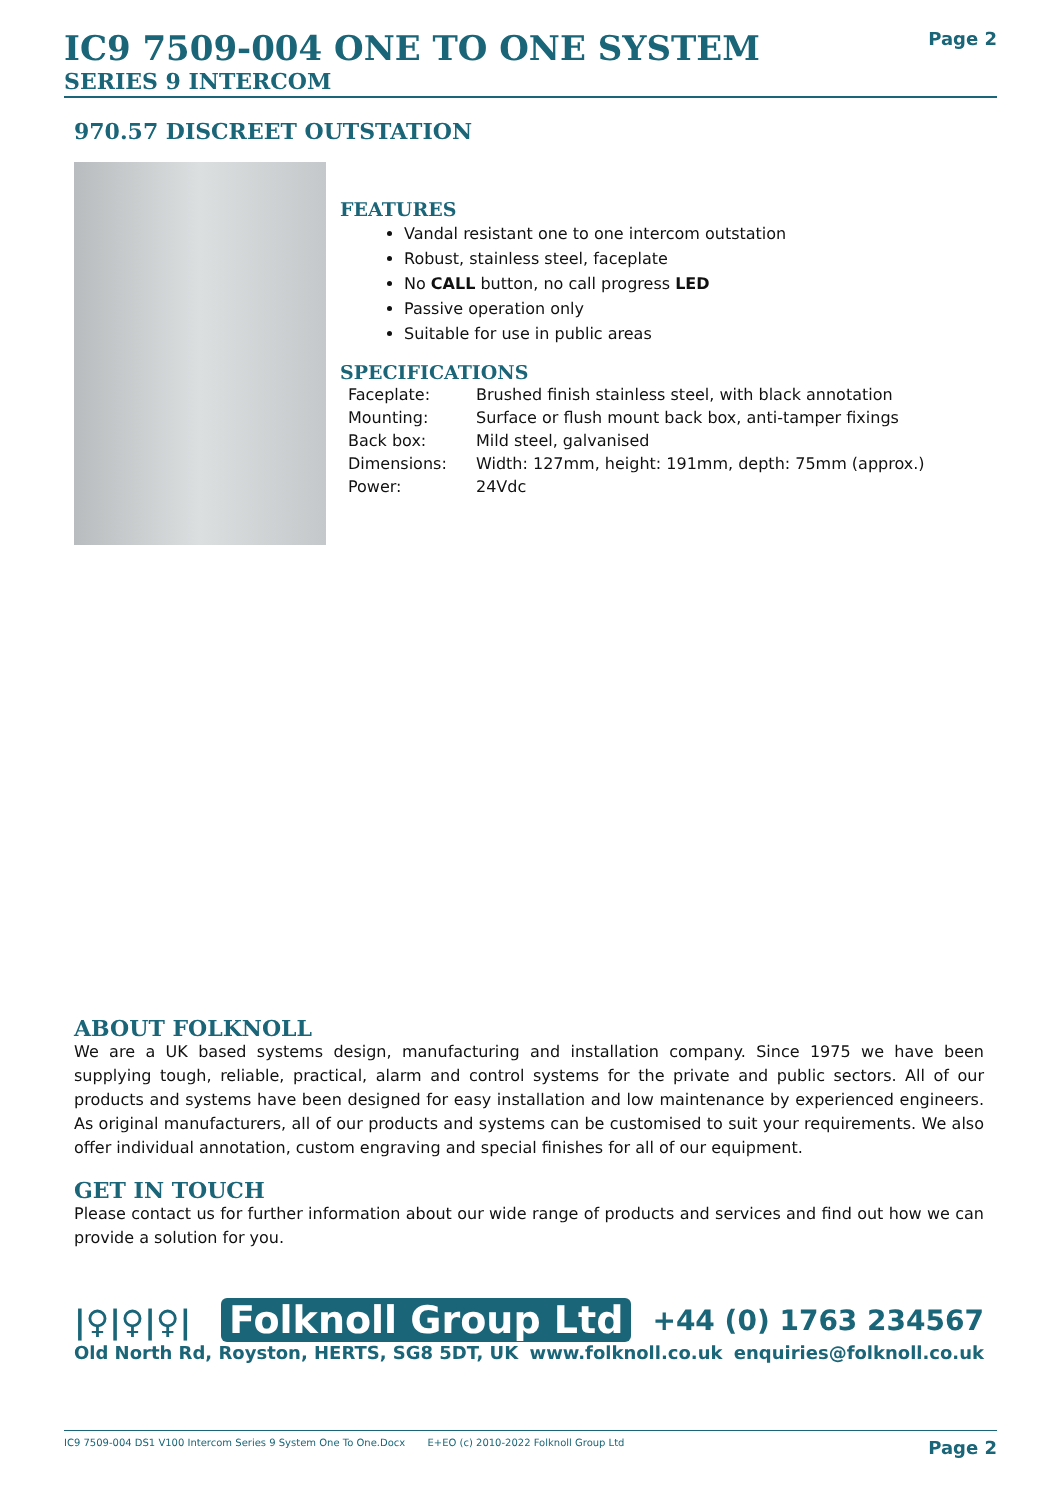IC9 7509-004 ONE TO ONE SYSTEM
SERIES 9 INTERCOM
Page 2
970.57 DISCREET OUTSTATION
FEATURES
Vandal resistant one to one intercom outstation
Robust, stainless steel, faceplate
No CALL button, no call progress LED
Passive operation only
Suitable for use in public areas
SPECIFICATIONS
| Faceplate: | Brushed finish stainless steel, with black annotation |
| Mounting: | Surface or flush mount back box, anti-tamper fixings |
| Back box: | Mild steel, galvanised |
| Dimensions: | Width: 127mm, height: 191mm, depth: 75mm (approx.) |
| Power: | 24Vdc |
ABOUT FOLKNOLL
We are a UK based systems design, manufacturing and installation company. Since 1975 we have been supplying tough, reliable, practical, alarm and control systems for the private and public sectors. All of our products and systems have been designed for easy installation and low maintenance by experienced engineers. As original manufacturers, all of our products and systems can be customised to suit your requirements. We also offer individual annotation, custom engraving and special finishes for all of our equipment.
GET IN TOUCH
Please contact us for further information about our wide range of products and services and find out how we can provide a solution for you.
|♀|♀|♀| Folknoll Group Ltd +44 (0) 1763 234567
Old North Rd, Royston, HERTS, SG8 5DT, UK www.folknoll.co.uk enquiries@folknoll.co.uk
IC9 7509-004 DS1 V100 Intercom Series 9 System One To One.Docx E+EO (c) 2010-2022 Folknoll Group Ltd Page 2